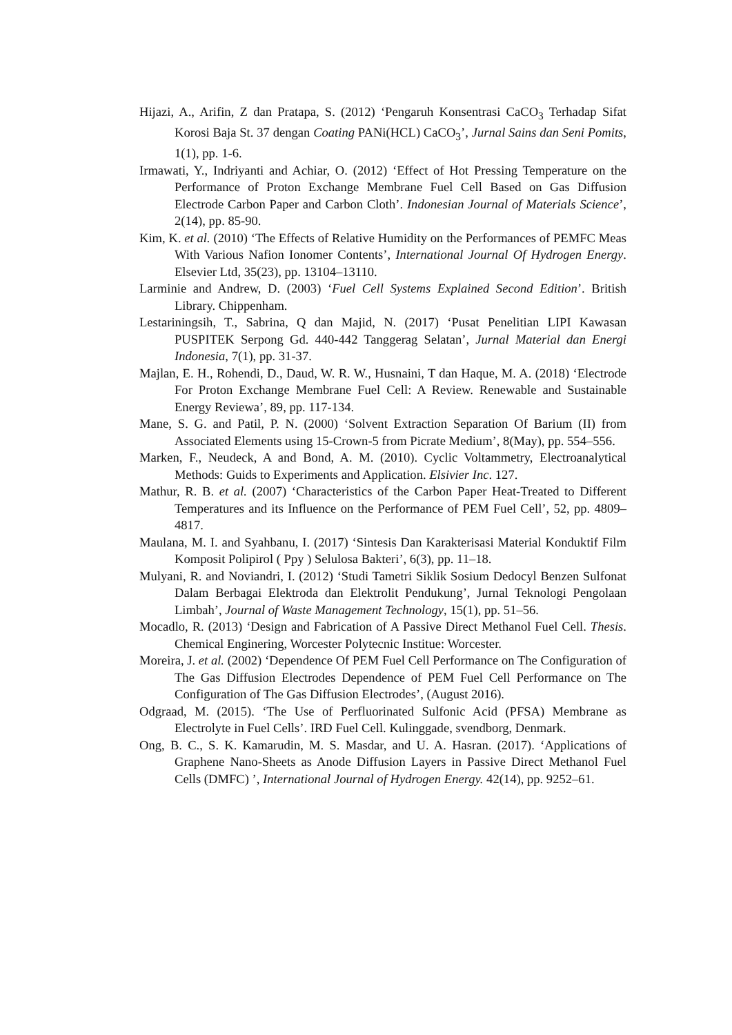Hijazi, A., Arifin, Z dan Pratapa, S. (2012) ‘Pengaruh Konsentrasi CaCO<sub>3</sub> Terhadap Sifat Korosi Baja St. 37 dengan Coating PANi(HCL) CaCO<sub>3</sub>’, Jurnal Sains dan Seni Pomits, 1(1), pp. 1-6.
Irmawati, Y., Indriyanti and Achiar, O. (2012) ‘Effect of Hot Pressing Temperature on the Performance of Proton Exchange Membrane Fuel Cell Based on Gas Diffusion Electrode Carbon Paper and Carbon Cloth’. Indonesian Journal of Materials Science’, 2(14), pp. 85-90.
Kim, K. et al. (2010) ‘The Effects of Relative Humidity on the Performances of PEMFC Meas With Various Nafion Ionomer Contents’, International Journal Of Hydrogen Energy. Elsevier Ltd, 35(23), pp. 13104–13110.
Larminie and Andrew, D. (2003) ‘Fuel Cell Systems Explained Second Edition’. British Library. Chippenham.
Lestariningsih, T., Sabrina, Q dan Majid, N. (2017) ‘Pusat Penelitian LIPI Kawasan PUSPITEK Serpong Gd. 440-442 Tanggerag Selatan’, Jurnal Material dan Energi Indonesia, 7(1), pp. 31-37.
Majlan, E. H., Rohendi, D., Daud, W. R. W., Husnaini, T dan Haque, M. A. (2018) ‘Electrode For Proton Exchange Membrane Fuel Cell: A Review. Renewable and Sustainable Energy Reviewa’, 89, pp. 117-134.
Mane, S. G. and Patil, P. N. (2000) ‘Solvent Extraction Separation Of Barium (II) from Associated Elements using 15-Crown-5 from Picrate Medium’, 8(May), pp. 554–556.
Marken, F., Neudeck, A and Bond, A. M. (2010). Cyclic Voltammetry, Electroanalytical Methods: Guids to Experiments and Application. Elsivier Inc. 127.
Mathur, R. B. et al. (2007) ‘Characteristics of the Carbon Paper Heat-Treated to Different Temperatures and its Influence on the Performance of PEM Fuel Cell’, 52, pp. 4809–4817.
Maulana, M. I. and Syahbanu, I. (2017) ‘Sintesis Dan Karakterisasi Material Konduktif Film Komposit Polipirol ( Ppy ) Selulosa Bakteri’, 6(3), pp. 11–18.
Mulyani, R. and Noviandri, I. (2012) ‘Studi Tametri Siklik Sosium Dedocyl Benzen Sulfonat Dalam Berbagai Elektroda dan Elektrolit Pendukung’, Jurnal Teknologi Pengolaan Limbah’, Journal of Waste Management Technology, 15(1), pp. 51–56.
Mocadlo, R. (2013) ‘Design and Fabrication of A Passive Direct Methanol Fuel Cell. Thesis. Chemical Enginering, Worcester Polytecnic Institue: Worcester.
Moreira, J. et al. (2002) ‘Dependence Of PEM Fuel Cell Performance on The Configuration of The Gas Diffusion Electrodes Dependence of PEM Fuel Cell Performance on The Configuration of The Gas Diffusion Electrodes’, (August 2016).
Odgraad, M. (2015). ‘The Use of Perfluorinated Sulfonic Acid (PFSA) Membrane as Electrolyte in Fuel Cells’. IRD Fuel Cell. Kulinggade, svendborg, Denmark.
Ong, B. C., S. K. Kamarudin, M. S. Masdar, and U. A. Hasran. (2017). ‘Applications of Graphene Nano-Sheets as Anode Diffusion Layers in Passive Direct Methanol Fuel Cells (DMFC) ’, International Journal of Hydrogen Energy. 42(14), pp. 9252–61.